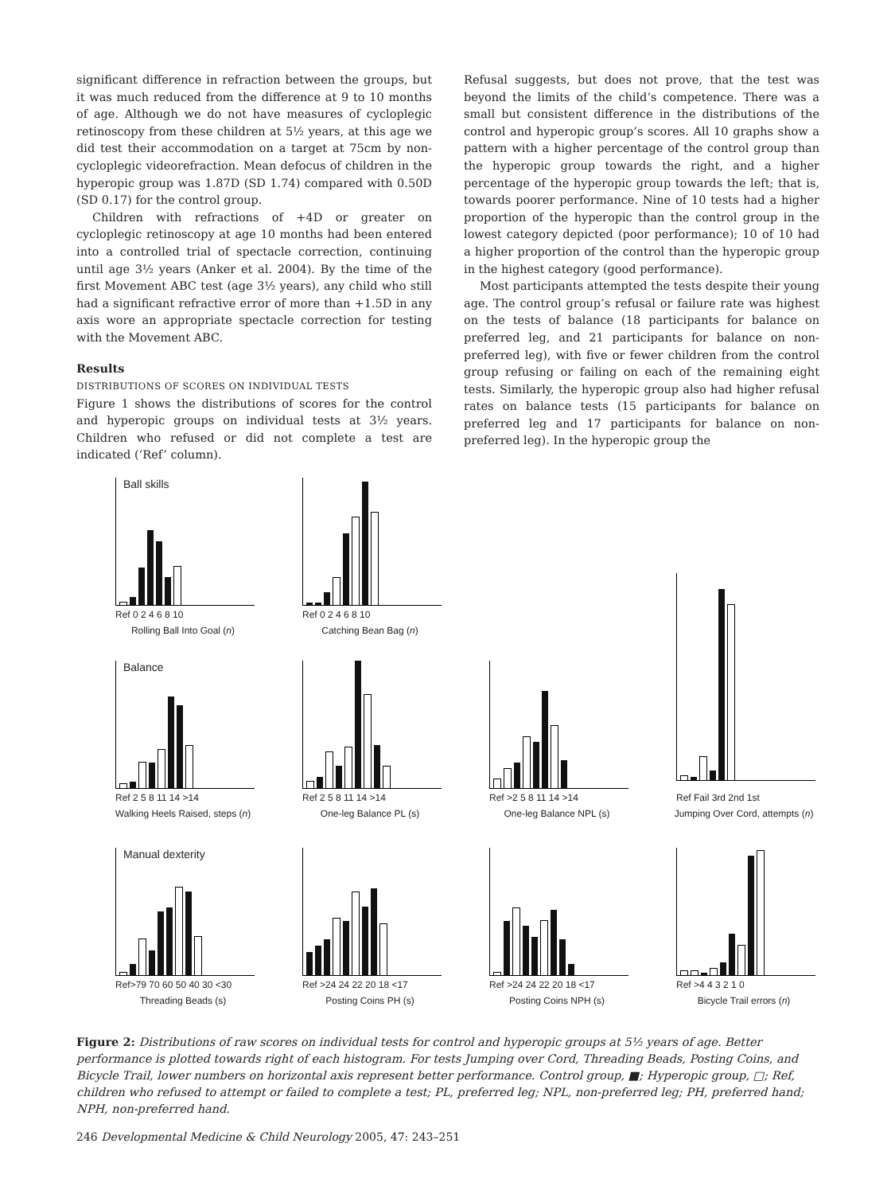significant difference in refraction between the groups, but it was much reduced from the difference at 9 to 10 months of age. Although we do not have measures of cycloplegic retinoscopy from these children at 5½ years, at this age we did test their accommodation on a target at 75cm by non-cycloplegic videorefraction. Mean defocus of children in the hyperopic group was 1.87D (SD 1.74) compared with 0.50D (SD 0.17) for the control group.
Children with refractions of +4D or greater on cycloplegic retinoscopy at age 10 months had been entered into a controlled trial of spectacle correction, continuing until age 3½ years (Anker et al. 2004). By the time of the first Movement ABC test (age 3½ years), any child who still had a significant refractive error of more than +1.5D in any axis wore an appropriate spectacle correction for testing with the Movement ABC.
Results
DISTRIBUTIONS OF SCORES ON INDIVIDUAL TESTS
Figure 1 shows the distributions of scores for the control and hyperopic groups on individual tests at 3½ years. Children who refused or did not complete a test are indicated (‘Ref’ column).
Refusal suggests, but does not prove, that the test was beyond the limits of the child’s competence. There was a small but consistent difference in the distributions of the control and hyperopic group’s scores. All 10 graphs show a pattern with a higher percentage of the control group than the hyperopic group towards the right, and a higher percentage of the hyperopic group towards the left; that is, towards poorer performance. Nine of 10 tests had a higher proportion of the hyperopic than the control group in the lowest category depicted (poor performance); 10 of 10 had a higher proportion of the control than the hyperopic group in the highest category (good performance).
Most participants attempted the tests despite their young age. The control group’s refusal or failure rate was highest on the tests of balance (18 participants for balance on preferred leg, and 21 participants for balance on non-preferred leg), with five or fewer children from the control group refusing or failing on each of the remaining eight tests. Similarly, the hyperopic group also had higher refusal rates on balance tests (15 participants for balance on preferred leg and 17 participants for balance on non-preferred leg). In the hyperopic group the
Ball skills
Ref 0 2 4 6 8 10
Rolling Ball Into Goal (n)
Ref 0 2 4 6 8 10
Catching Bean Bag (n)
Balance
Ref 2 5 8 11 14 >14
Walking Heels Raised, steps (n)
Ref 2 5 8 11 14 >14
One-leg Balance PL (s)
Ref >2 5 8 11 14 >14
One-leg Balance NPL (s)
Ref Fail 3rd 2nd 1st
Jumping Over Cord, attempts (n)
Manual dexterity
Ref>79 70 60 50 40 30 <30
Threading Beads (s)
Ref >24 24 22 20 18 <17
Posting Coins PH (s)
Ref >24 24 22 20 18 <17
Posting Coins NPH (s)
Ref >4 4 3 2 1 0
Bicycle Trail errors (n)
Figure 2: Distributions of raw scores on individual tests for control and hyperopic groups at 5½ years of age. Better performance is plotted towards right of each histogram. For tests Jumping over Cord, Threading Beads, Posting Coins, and Bicycle Trail, lower numbers on horizontal axis represent better performance. Control group, ■; Hyperopic group, □; Ref, children who refused to attempt or failed to complete a test; PL, preferred leg; NPL, non-preferred leg; PH, preferred hand; NPH, non-preferred hand.
246 Developmental Medicine & Child Neurology 2005, 47: 243–251